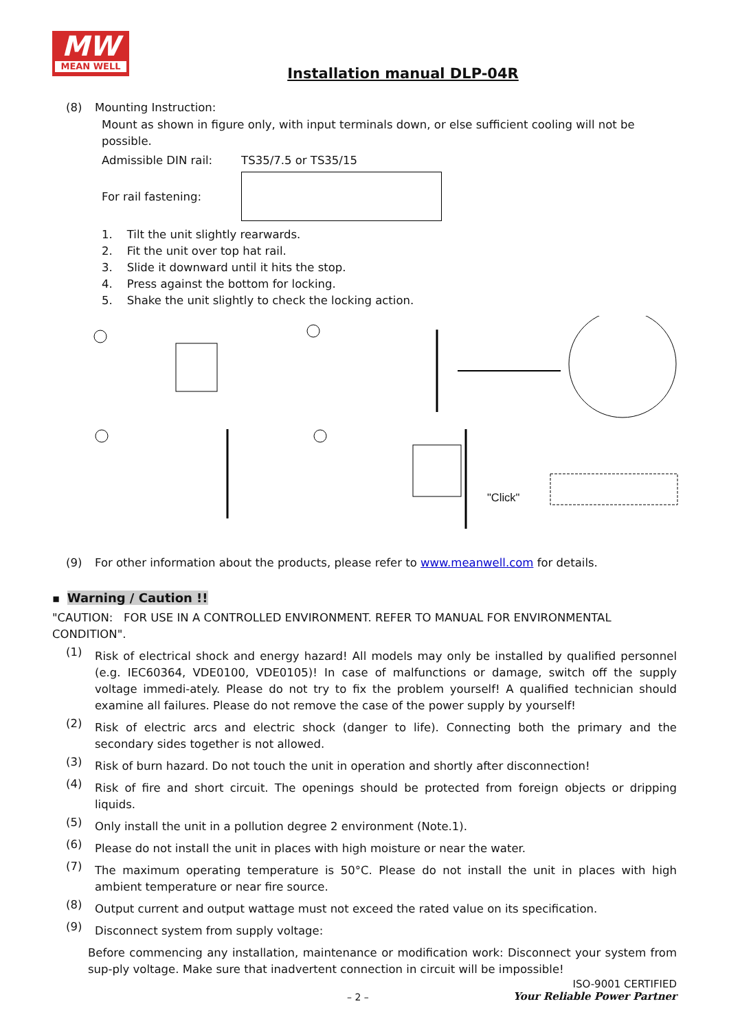MW
MEAN WELL
Installation manual DLP-04R
(8) Mounting Instruction:
Mount as shown in figure only, with input terminals down, or else sufficient cooling will not be possible.
Admissible DIN rail: TS35/7.5 or TS35/15
For rail fastening:
1. Tilt the unit slightly rearwards.
2. Fit the unit over top hat rail.
3. Slide it downward until it hits the stop.
4. Press against the bottom for locking.
5. Shake the unit slightly to check the locking action.
"Click"
(9) For other information about the products, please refer to www.meanwell.com for details.
▪ Warning / Caution !!
"CAUTION: FOR USE IN A CONTROLLED ENVIRONMENT. REFER TO MANUAL FOR ENVIRONMENTAL CONDITION".
(1)
Risk of electrical shock and energy hazard! All models may only be installed by qualified personnel (e.g. IEC60364, VDE0100, VDE0105)! In case of malfunctions or damage, switch off the supply voltage immedi-ately. Please do not try to fix the problem yourself! A qualified technician should examine all failures. Please do not remove the case of the power supply by yourself!
(2)
Risk of electric arcs and electric shock (danger to life). Connecting both the primary and the secondary sides together is not allowed.
(3)
Risk of burn hazard. Do not touch the unit in operation and shortly after disconnection!
(4)
Risk of fire and short circuit. The openings should be protected from foreign objects or dripping liquids.
(5)
Only install the unit in a pollution degree 2 environment (Note.1).
(6)
Please do not install the unit in places with high moisture or near the water.
(7)
The maximum operating temperature is 50°C. Please do not install the unit in places with high ambient temperature or near fire source.
(8)
Output current and output wattage must not exceed the rated value on its specification.
(9)
Disconnect system from supply voltage:
Before commencing any installation, maintenance or modification work: Disconnect your system from sup-ply voltage. Make sure that inadvertent connection in circuit will be impossible!
– 2 –
ISO-9001 CERTIFIED
Your Reliable Power Partner